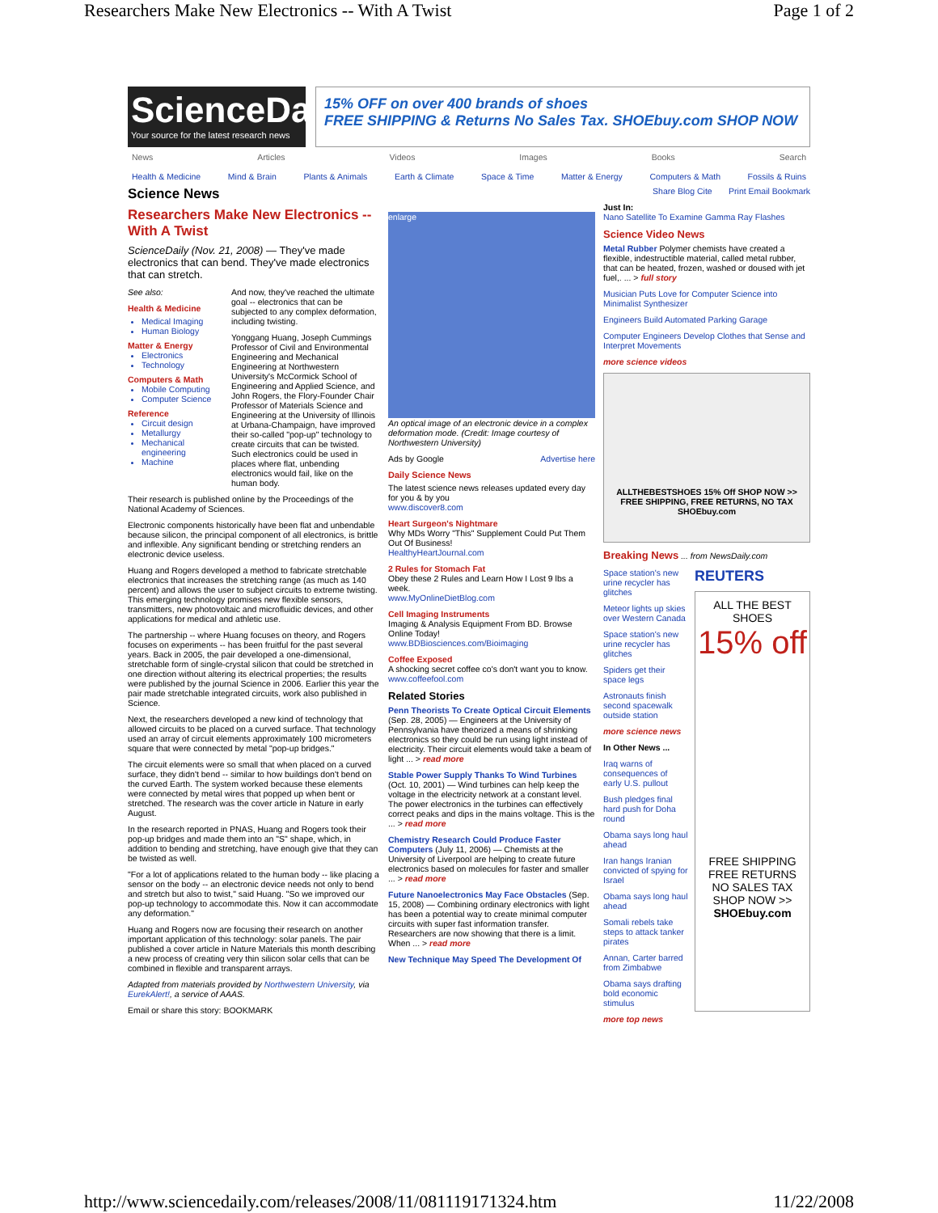Researchers Make New Electronics -- With A Twist Page 1 of 2
ScienceDaily
Your source for the latest research news
15% OFF on over 400 brands of shoes
FREE SHIPPING & Returns No Sales Tax. SHOEbuy.com SHOP NOW
News Articles Videos Images Books Search
Health & Medicine Mind & Brain Plants & Animals Earth & Climate Space & Time Matter & Energy Computers & Math Fossils & Ruins
Science News Share Blog Cite Print Email Bookmark
Researchers Make New Electronics -- With A Twist
ScienceDaily (Nov. 21, 2008) — They've made electronics that can bend. They've made electronics that can stretch.
See also:
Health & Medicine
Medical Imaging
Human Biology
Matter & Energy
Electronics
Technology
Computers & Math
Mobile Computing
Computer Science
Reference
Circuit design
Metallurgy
Mechanical engineering
Machine
And now, they've reached the ultimate goal -- electronics that can be subjected to any complex deformation, including twisting.
Yonggang Huang, Joseph Cummings Professor of Civil and Environmental Engineering and Mechanical Engineering at Northwestern University's McCormick School of Engineering and Applied Science, and John Rogers, the Flory-Founder Chair Professor of Materials Science and Engineering at the University of Illinois at Urbana-Champaign, have improved their so-called "pop-up" technology to create circuits that can be twisted. Such electronics could be used in places where flat, unbending electronics would fail, like on the human body.
Their research is published online by the Proceedings of the National Academy of Sciences.
Electronic components historically have been flat and unbendable because silicon, the principal component of all electronics, is brittle and inflexible. Any significant bending or stretching renders an electronic device useless.
Huang and Rogers developed a method to fabricate stretchable electronics that increases the stretching range (as much as 140 percent) and allows the user to subject circuits to extreme twisting. This emerging technology promises new flexible sensors, transmitters, new photovoltaic and microfluidic devices, and other applications for medical and athletic use.
The partnership -- where Huang focuses on theory, and Rogers focuses on experiments -- has been fruitful for the past several years. Back in 2005, the pair developed a one-dimensional, stretchable form of single-crystal silicon that could be stretched in one direction without altering its electrical properties; the results were published by the journal Science in 2006. Earlier this year the pair made stretchable integrated circuits, work also published in Science.
Next, the researchers developed a new kind of technology that allowed circuits to be placed on a curved surface. That technology used an array of circuit elements approximately 100 micrometers square that were connected by metal "pop-up bridges."
The circuit elements were so small that when placed on a curved surface, they didn't bend -- similar to how buildings don't bend on the curved Earth. The system worked because these elements were connected by metal wires that popped up when bent or stretched. The research was the cover article in Nature in early August.
In the research reported in PNAS, Huang and Rogers took their pop-up bridges and made them into an "S" shape, which, in addition to bending and stretching, have enough give that they can be twisted as well.
"For a lot of applications related to the human body -- like placing a sensor on the body -- an electronic device needs not only to bend and stretch but also to twist," said Huang. "So we improved our pop-up technology to accommodate this. Now it can accommodate any deformation."
Huang and Rogers now are focusing their research on another important application of this technology: solar panels. The pair published a cover article in Nature Materials this month describing a new process of creating very thin silicon solar cells that can be combined in flexible and transparent arrays.
Adapted from materials provided by Northwestern University, via EurekAlert!, a service of AAAS.
Email or share this story: BOOKMARK
enlarge
An optical image of an electronic device in a complex deformation mode. (Credit: Image courtesy of Northwestern University)
Ads by Google Advertise here
Daily Science News
The latest science news releases updated every day for you & by you
www.discover8.com
Heart Surgeon's Nightmare
Why MDs Worry "This" Supplement Could Put Them Out Of Business!
HealthyHeartJournal.com
2 Rules for Stomach Fat
Obey these 2 Rules and Learn How I Lost 9 lbs a week.
www.MyOnlineDietBlog.com
Cell Imaging Instruments
Imaging & Analysis Equipment From BD. Browse Online Today!
www.BDBiosciences.com/Bioimaging
Coffee Exposed
A shocking secret coffee co's don't want you to know.
www.coffeefool.com
Related Stories
Penn Theorists To Create Optical Circuit Elements (Sep. 28, 2005) — Engineers at the University of Pennsylvania have theorized a means of shrinking electronics so they could be run using light instead of electricity. Their circuit elements would take a beam of light ... > read more
Stable Power Supply Thanks To Wind Turbines (Oct. 10, 2001) — Wind turbines can help keep the voltage in the electricity network at a constant level. The power electronics in the turbines can effectively correct peaks and dips in the mains voltage. This is the ... > read more
Chemistry Research Could Produce Faster Computers (July 11, 2006) — Chemists at the University of Liverpool are helping to create future electronics based on molecules for faster and smaller ... > read more
Future Nanoelectronics May Face Obstacles (Sep. 15, 2008) — Combining ordinary electronics with light has been a potential way to create minimal computer circuits with super fast information transfer. Researchers are now showing that there is a limit. When ... > read more
New Technique May Speed The Development Of
Just In:
Nano Satellite To Examine Gamma Ray Flashes
Science Video News
Metal Rubber Polymer chemists have created a flexible, indestructible material, called metal rubber, that can be heated, frozen, washed or doused with jet fuel,. ... > full story
Musician Puts Love for Computer Science into Minimalist Synthesizer
Engineers Build Automated Parking Garage
Computer Engineers Develop Clothes that Sense and Interpret Movements
more science videos
ALLTHEBESTSHOES 15% Off SHOP NOW >>
FREE SHIPPING, FREE RETURNS, NO TAX SHOEbuy.com
Breaking News ... from NewsDaily.com
Space station's new urine recycler has glitches
Meteor lights up skies over Western Canada
Space station's new urine recycler has glitches
Spiders get their space legs
Astronauts finish second spacewalk outside station
more science news
In Other News ...
Iraq warns of consequences of early U.S. pullout
Bush pledges final hard push for Doha round
Obama says long haul ahead
Iran hangs Iranian convicted of spying for Israel
Obama says long haul ahead
Somali rebels take steps to attack tanker pirates
Annan, Carter barred from Zimbabwe
Obama says drafting bold economic stimulus
more top news
REUTERS
ALL THE BEST SHOES
15% off
FREE SHIPPING
FREE RETURNS
NO SALES TAX
SHOP NOW >>
SHOEbuy.com
http://www.sciencedaily.com/releases/2008/11/081119171324.htm 11/22/2008